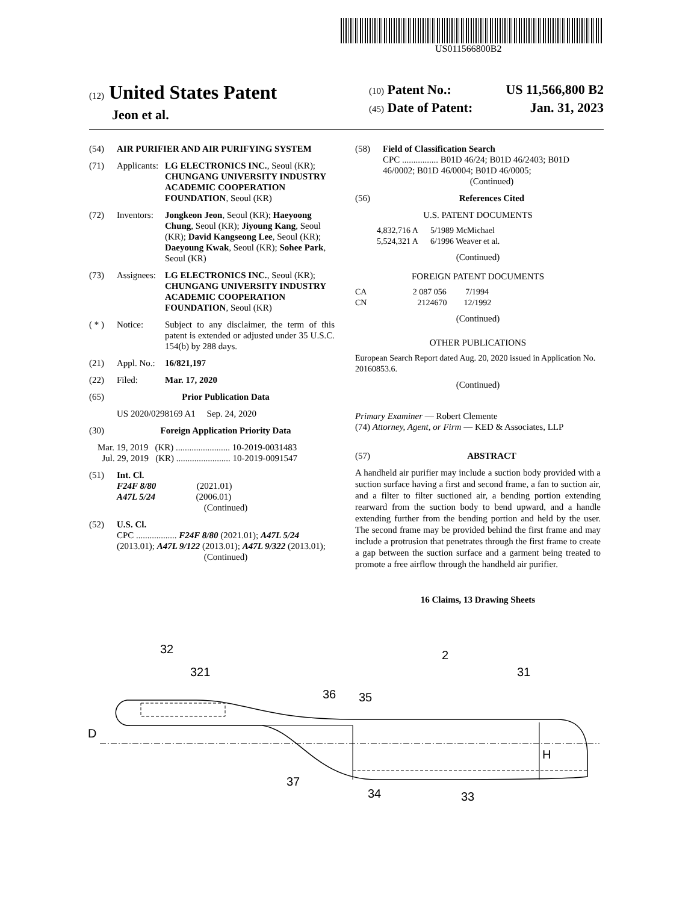US011566800B2
(12) United States Patent
Jeon et al.
(10) Patent No.: US 11,566,800 B2
(45) Date of Patent: Jan. 31, 2023
(54) AIR PURIFIER AND AIR PURIFYING SYSTEM
(71) Applicants:
LG ELECTRONICS INC., Seoul (KR); CHUNGANG UNIVERSITY INDUSTRY ACADEMIC COOPERATION FOUNDATION, Seoul (KR)
(72) Inventors:
Jongkeon Jeon, Seoul (KR); Haeyoong Chung, Seoul (KR); Jiyoung Kang, Seoul (KR); David Kangseong Lee, Seoul (KR); Daeyoung Kwak, Seoul (KR); Sohee Park, Seoul (KR)
(73) Assignees:
LG ELECTRONICS INC., Seoul (KR); CHUNGANG UNIVERSITY INDUSTRY ACADEMIC COOPERATION FOUNDATION, Seoul (KR)
( * ) Notice: Subject to any disclaimer, the term of this patent is extended or adjusted under 35 U.S.C. 154(b) by 288 days.
(21) Appl. No.:
16/821,197
(22) Filed: Mar. 17, 2020
(65) Prior Publication Data
US 2020/0298169 A1 Sep. 24, 2020
(30) Foreign Application Priority Data
Mar. 19, 2019 (KR) ........................ 10-2019-0031483
Jul. 29, 2019 (KR) ........................ 10-2019-0091547
(51) Int. Cl.
F24F 8/80 (2021.01)
A47L 5/24 (2006.01)
(Continued)
(52) U.S. Cl.
CPC .................. F24F 8/80 (2021.01); A47L 5/24 (2013.01); A47L 9/122 (2013.01); A47L 9/322 (2013.01);
(Continued)
(58) Field of Classification Search
CPC ................ B01D 46/24; B01D 46/2403; B01D 46/0002; B01D 46/0004; B01D 46/0005;
(Continued)
(56) References Cited
U.S. PATENT DOCUMENTS
4,832,716 A 5/1989 McMichael
5,524,321 A 6/1996 Weaver et al.
(Continued)
FOREIGN PATENT DOCUMENTS
CA 2 087 056 7/1994
CN 2124670 12/1992
(Continued)
OTHER PUBLICATIONS
European Search Report dated Aug. 20, 2020 issued in Application No. 20160853.6.
(Continued)
Primary Examiner — Robert Clemente
(74) Attorney, Agent, or Firm — KED & Associates, LLP
(57) ABSTRACT
A handheld air purifier may include a suction body provided with a suction surface having a first and second frame, a fan to suction air, and a filter to filter suctioned air, a bending portion extending rearward from the suction body to bend upward, and a handle extending further from the bending portion and held by the user. The second frame may be provided behind the first frame and may include a protrusion that penetrates through the first frame to create a gap between the suction surface and a garment being treated to promote a free airflow through the handheld air purifier.
16 Claims, 13 Drawing Sheets
32
321
2
31
36
35
D
H
37
34
33